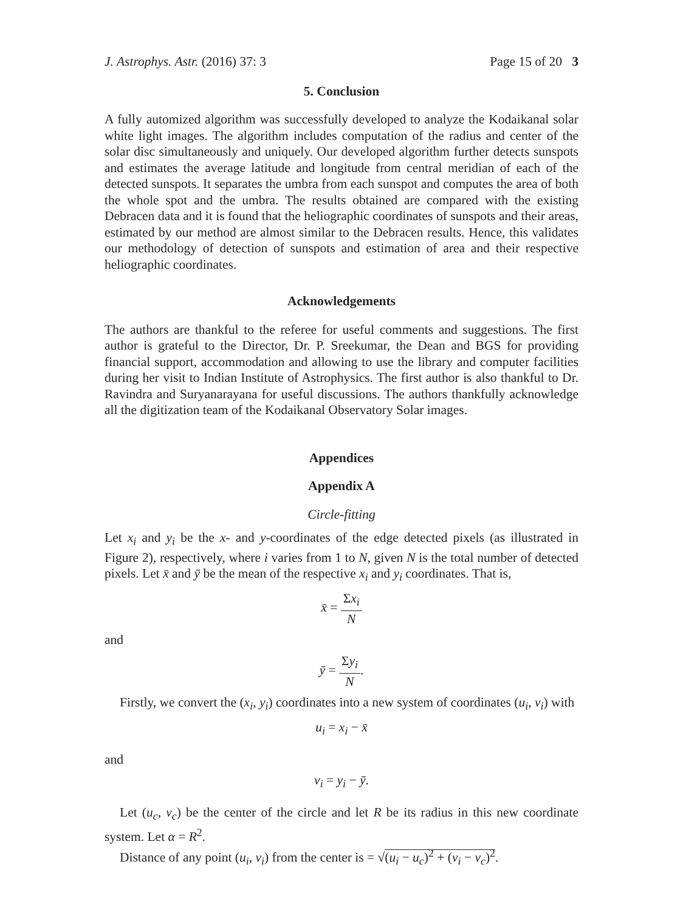J. Astrophys. Astr. (2016) 37: 3 Page 15 of 20 3
5. Conclusion
A fully automized algorithm was successfully developed to analyze the Kodaikanal solar white light images. The algorithm includes computation of the radius and center of the solar disc simultaneously and uniquely. Our developed algorithm further detects sunspots and estimates the average latitude and longitude from central meridian of each of the detected sunspots. It separates the umbra from each sunspot and computes the area of both the whole spot and the umbra. The results obtained are compared with the existing Debracen data and it is found that the heliographic coordinates of sunspots and their areas, estimated by our method are almost similar to the Debracen results. Hence, this validates our methodology of detection of sunspots and estimation of area and their respective heliographic coordinates.
Acknowledgements
The authors are thankful to the referee for useful comments and suggestions. The first author is grateful to the Director, Dr. P. Sreekumar, the Dean and BGS for providing financial support, accommodation and allowing to use the library and computer facilities during her visit to Indian Institute of Astrophysics. The first author is also thankful to Dr. Ravindra and Suryanarayana for useful discussions. The authors thankfully acknowledge all the digitization team of the Kodaikanal Observatory Solar images.
Appendices
Appendix A
Circle-fitting
Let x<sub>i</sub> and y<sub>i</sub> be the x- and y-coordinates of the edge detected pixels (as illustrated in Figure 2), respectively, where i varies from 1 to N, given N is the total number of detected pixels. Let x̄ and ȳ be the mean of the respective x<sub>i</sub> and y<sub>i</sub> coordinates. That is,
x̄ = Σx<sub>i</sub> N
and
ȳ = Σy<sub>i</sub> N.
Firstly, we convert the (x<sub>i</sub>, y<sub>i</sub>) coordinates into a new system of coordinates (u<sub>i</sub>, v<sub>i</sub>) with
u<sub>i</sub> = x<sub>i</sub> − x̄
and
v<sub>i</sub> = y<sub>i</sub> − ȳ.
Let (u<sub>c</sub>, v<sub>c</sub>) be the center of the circle and let R be its radius in this new coordinate system. Let α = R<sup>2</sup>.
Distance of any point (u<sub>i</sub>, v<sub>i</sub>) from the center is = √(u<sub>i</sub> − u<sub>c</sub>)<sup>2</sup> + (v<sub>i</sub> − v<sub>c</sub>)<sup>2</sup>.